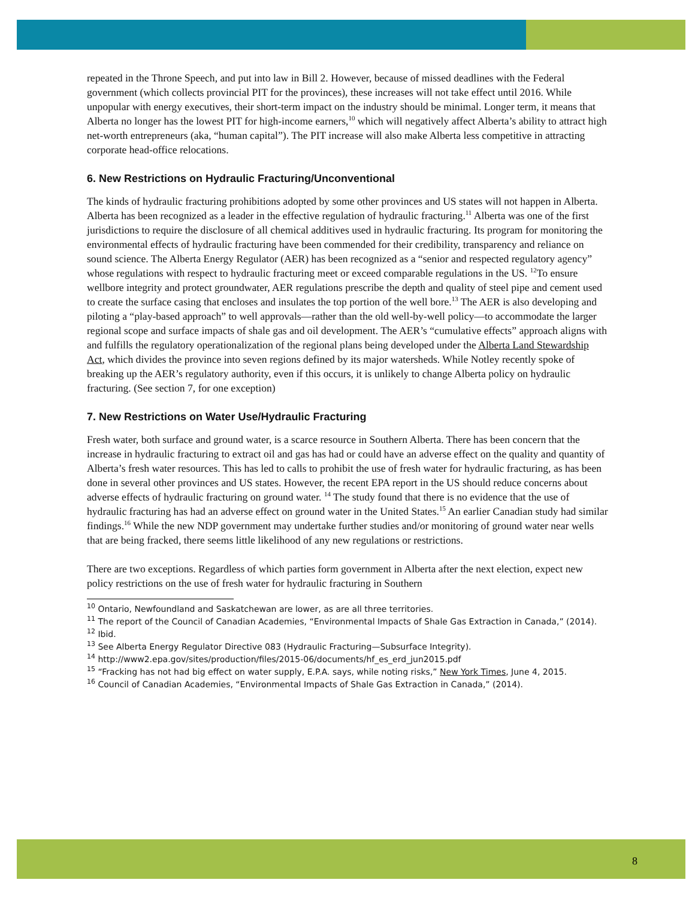repeated in the Throne Speech, and put into law in Bill 2. However, because of missed deadlines with the Federal government (which collects provincial PIT for the provinces), these increases will not take effect until 2016. While unpopular with energy executives, their short-term impact on the industry should be minimal. Longer term, it means that Alberta no longer has the lowest PIT for high-income earners,<sup>10</sup> which will negatively affect Alberta’s ability to attract high net-worth entrepreneurs (aka, “human capital”). The PIT increase will also make Alberta less competitive in attracting corporate head-office relocations.
6. New Restrictions on Hydraulic Fracturing/Unconventional
The kinds of hydraulic fracturing prohibitions adopted by some other provinces and US states will not happen in Alberta. Alberta has been recognized as a leader in the effective regulation of hydraulic fracturing.<sup>11</sup> Alberta was one of the first jurisdictions to require the disclosure of all chemical additives used in hydraulic fracturing. Its program for monitoring the environmental effects of hydraulic fracturing have been commended for their credibility, transparency and reliance on sound science. The Alberta Energy Regulator (AER) has been recognized as a “senior and respected regulatory agency” whose regulations with respect to hydraulic fracturing meet or exceed comparable regulations in the US. <sup>12</sup>To ensure wellbore integrity and protect groundwater, AER regulations prescribe the depth and quality of steel pipe and cement used to create the surface casing that encloses and insulates the top portion of the well bore.<sup>13</sup> The AER is also developing and piloting a “play-based approach” to well approvals—rather than the old well-by-well policy—to accommodate the larger regional scope and surface impacts of shale gas and oil development. The AER’s “cumulative effects” approach aligns with and fulfills the regulatory operationalization of the regional plans being developed under the Alberta Land Stewardship Act, which divides the province into seven regions defined by its major watersheds. While Notley recently spoke of breaking up the AER’s regulatory authority, even if this occurs, it is unlikely to change Alberta policy on hydraulic fracturing. (See section 7, for one exception)
7. New Restrictions on Water Use/Hydraulic Fracturing
Fresh water, both surface and ground water, is a scarce resource in Southern Alberta. There has been concern that the increase in hydraulic fracturing to extract oil and gas has had or could have an adverse effect on the quality and quantity of Alberta’s fresh water resources. This has led to calls to prohibit the use of fresh water for hydraulic fracturing, as has been done in several other provinces and US states. However, the recent EPA report in the US should reduce concerns about adverse effects of hydraulic fracturing on ground water. <sup>14</sup> The study found that there is no evidence that the use of hydraulic fracturing has had an adverse effect on ground water in the United States.<sup>15</sup> An earlier Canadian study had similar findings.<sup>16</sup> While the new NDP government may undertake further studies and/or monitoring of ground water near wells that are being fracked, there seems little likelihood of any new regulations or restrictions.
There are two exceptions. Regardless of which parties form government in Alberta after the next election, expect new policy restrictions on the use of fresh water for hydraulic fracturing in Southern
<sup>10</sup> Ontario, Newfoundland and Saskatchewan are lower, as are all three territories.
<sup>11</sup> The report of the Council of Canadian Academies, “Environmental Impacts of Shale Gas Extraction in Canada,” (2014).
<sup>12</sup> Ibid.
<sup>13</sup> See Alberta Energy Regulator Directive 083 (Hydraulic Fracturing—Subsurface Integrity).
<sup>14</sup> http://www2.epa.gov/sites/production/files/2015-06/documents/hf_es_erd_jun2015.pdf
<sup>15</sup> “Fracking has not had big effect on water supply, E.P.A. says, while noting risks,” New York Times, June 4, 2015.
<sup>16</sup> Council of Canadian Academies, “Environmental Impacts of Shale Gas Extraction in Canada,” (2014).
8